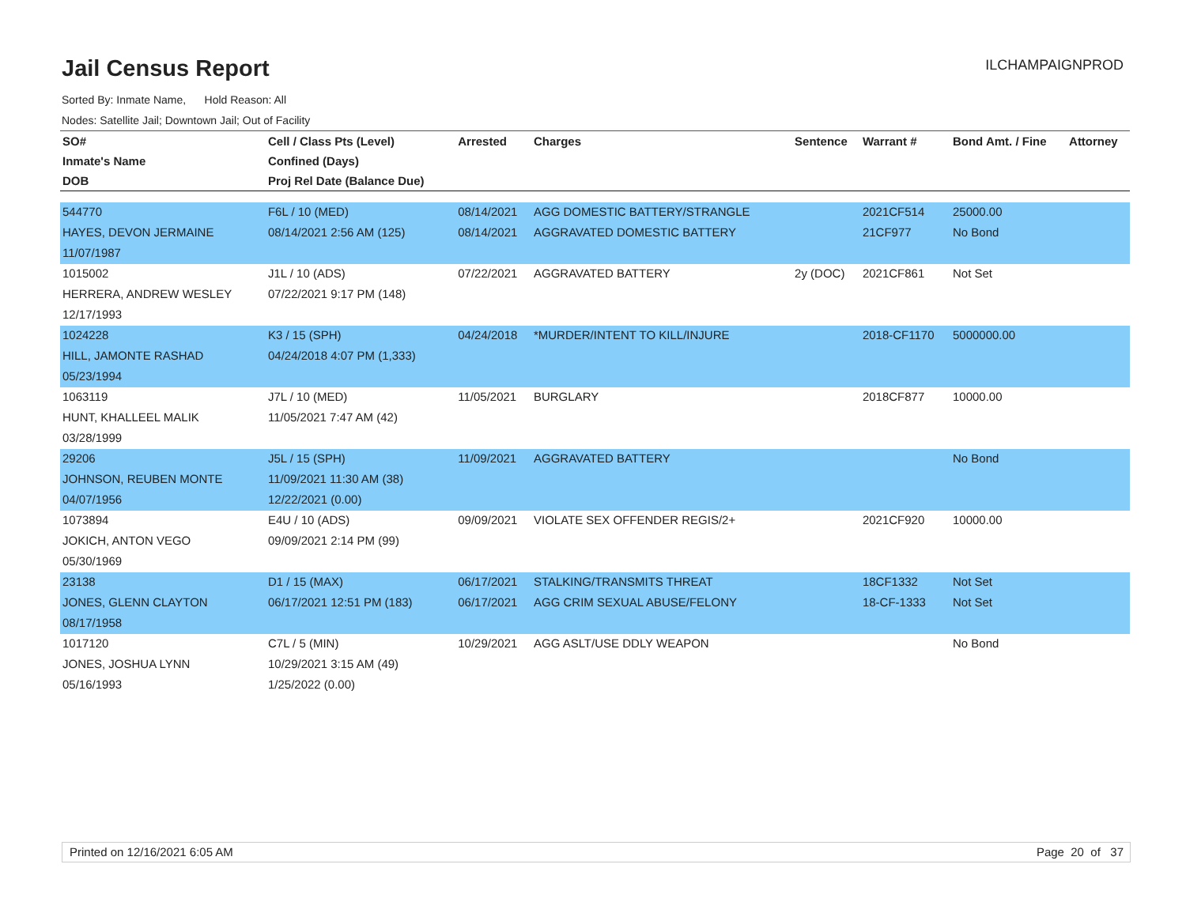Jail Census Report
ILCHAMPAIGNPROD
Sorted By: Inmate Name, Hold Reason: All
Nodes: Satellite Jail; Downtown Jail; Out of Facility
| SO# | Cell / Class Pts (Level) | Arrested | Charges | Sentence | Warrant # | Bond Amt. / Fine | Attorney |
| --- | --- | --- | --- | --- | --- | --- | --- |
| Inmate's Name | Confined (Days) | | | | | | |
| DOB | Proj Rel Date (Balance Due) | | | | | | |
| 544770 | F6L / 10 (MED) | 08/14/2021 | AGG DOMESTIC BATTERY/STRANGLE | | 2021CF514 | 25000.00 | |
| HAYES, DEVON JERMAINE | 08/14/2021 2:56 AM (125) | 08/14/2021 | AGGRAVATED DOMESTIC BATTERY | | 21CF977 | No Bond | |
| 11/07/1987 | | | | | | | |
| 1015002 | J1L / 10 (ADS) | 07/22/2021 | AGGRAVATED BATTERY | 2y (DOC) | 2021CF861 | Not Set | |
| HERRERA, ANDREW WESLEY | 07/22/2021 9:17 PM (148) | | | | | | |
| 12/17/1993 | | | | | | | |
| 1024228 | K3 / 15 (SPH) | 04/24/2018 | *MURDER/INTENT TO KILL/INJURE | | 2018-CF1170 | 5000000.00 | |
| HILL, JAMONTE RASHAD | 04/24/2018 4:07 PM (1,333) | | | | | | |
| 05/23/1994 | | | | | | | |
| 1063119 | J7L / 10 (MED) | 11/05/2021 | BURGLARY | | 2018CF877 | 10000.00 | |
| HUNT, KHALLEEL MALIK | 11/05/2021 7:47 AM (42) | | | | | | |
| 03/28/1999 | | | | | | | |
| 29206 | J5L / 15 (SPH) | 11/09/2021 | AGGRAVATED BATTERY | | | No Bond | |
| JOHNSON, REUBEN MONTE | 11/09/2021 11:30 AM (38) | | | | | | |
| 04/07/1956 | 12/22/2021 (0.00) | | | | | | |
| 1073894 | E4U / 10 (ADS) | 09/09/2021 | VIOLATE SEX OFFENDER REGIS/2+ | | 2021CF920 | 10000.00 | |
| JOKICH, ANTON VEGO | 09/09/2021 2:14 PM (99) | | | | | | |
| 05/30/1969 | | | | | | | |
| 23138 | D1 / 15 (MAX) | 06/17/2021 | STALKING/TRANSMITS THREAT | | 18CF1332 | Not Set | |
| JONES, GLENN CLAYTON | 06/17/2021 12:51 PM (183) | 06/17/2021 | AGG CRIM SEXUAL ABUSE/FELONY | | 18-CF-1333 | Not Set | |
| 08/17/1958 | | | | | | | |
| 1017120 | C7L / 5 (MIN) | 10/29/2021 | AGG ASLT/USE DDLY WEAPON | | | No Bond | |
| JONES, JOSHUA LYNN | 10/29/2021 3:15 AM (49) | | | | | | |
| 05/16/1993 | 1/25/2022 (0.00) | | | | | | |
Printed on 12/16/2021 6:05 AM Page 20 of 37